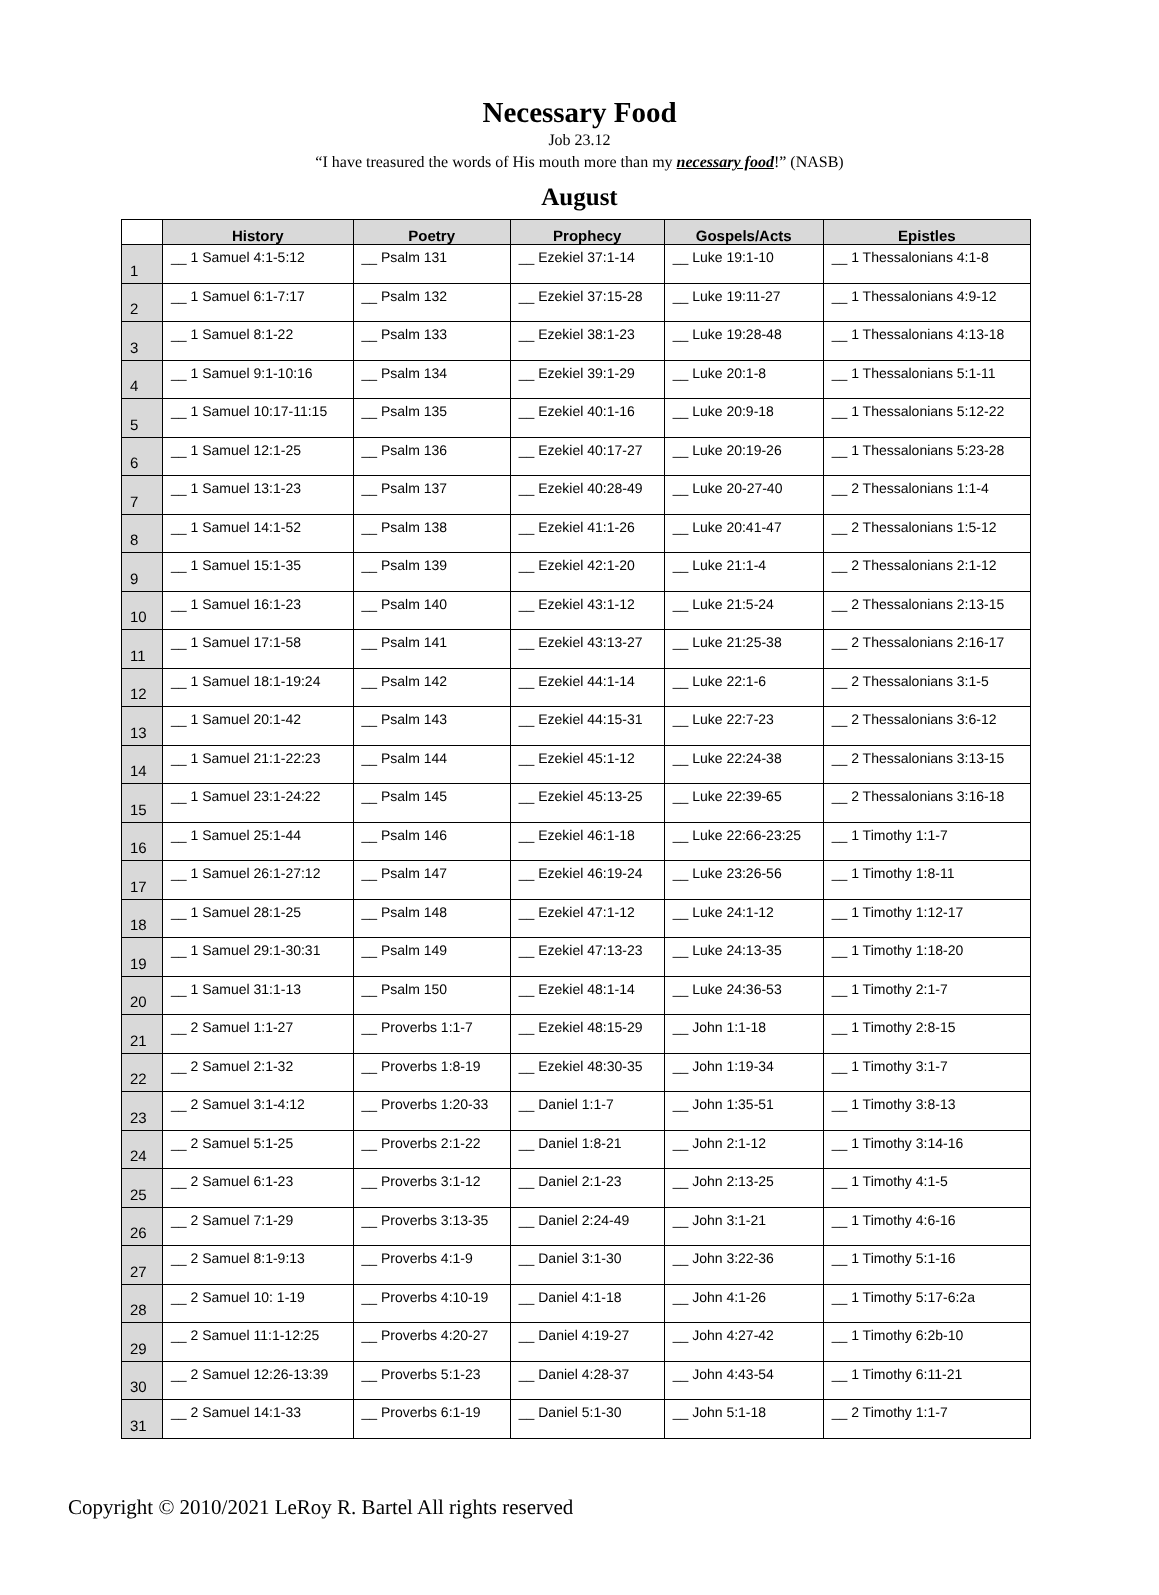Necessary Food
Job 23.12
“I have treasured the words of His mouth more than my necessary food!” (NASB)
August
| | History | Poetry | Prophecy | Gospels/Acts | Epistles |
| --- | --- | --- | --- | --- | --- |
| 1 | __ 1 Samuel 4:1-5:12 | __ Psalm 131 | __ Ezekiel 37:1-14 | __ Luke 19:1-10 | __ 1 Thessalonians 4:1-8 |
| 2 | __ 1 Samuel 6:1-7:17 | __ Psalm 132 | __ Ezekiel 37:15-28 | __ Luke 19:11-27 | __ 1 Thessalonians 4:9-12 |
| 3 | __ 1 Samuel 8:1-22 | __ Psalm 133 | __ Ezekiel 38:1-23 | __ Luke 19:28-48 | __ 1 Thessalonians 4:13-18 |
| 4 | __ 1 Samuel 9:1-10:16 | __ Psalm 134 | __ Ezekiel 39:1-29 | __ Luke 20:1-8 | __ 1 Thessalonians 5:1-11 |
| 5 | __ 1 Samuel 10:17-11:15 | __ Psalm 135 | __ Ezekiel 40:1-16 | __ Luke 20:9-18 | __ 1 Thessalonians 5:12-22 |
| 6 | __ 1 Samuel 12:1-25 | __ Psalm 136 | __ Ezekiel 40:17-27 | __ Luke 20:19-26 | __ 1 Thessalonians 5:23-28 |
| 7 | __ 1 Samuel 13:1-23 | __ Psalm 137 | __ Ezekiel 40:28-49 | __ Luke 20-27-40 | __ 2 Thessalonians 1:1-4 |
| 8 | __ 1 Samuel 14:1-52 | __ Psalm 138 | __ Ezekiel 41:1-26 | __ Luke 20:41-47 | __ 2 Thessalonians 1:5-12 |
| 9 | __ 1 Samuel 15:1-35 | __ Psalm 139 | __ Ezekiel 42:1-20 | __ Luke 21:1-4 | __ 2 Thessalonians 2:1-12 |
| 10 | __ 1 Samuel 16:1-23 | __ Psalm 140 | __ Ezekiel 43:1-12 | __ Luke 21:5-24 | __ 2 Thessalonians 2:13-15 |
| 11 | __ 1 Samuel 17:1-58 | __ Psalm 141 | __ Ezekiel 43:13-27 | __ Luke 21:25-38 | __ 2 Thessalonians 2:16-17 |
| 12 | __ 1 Samuel 18:1-19:24 | __ Psalm 142 | __ Ezekiel 44:1-14 | __ Luke 22:1-6 | __ 2 Thessalonians 3:1-5 |
| 13 | __ 1 Samuel 20:1-42 | __ Psalm 143 | __ Ezekiel 44:15-31 | __ Luke 22:7-23 | __ 2 Thessalonians 3:6-12 |
| 14 | __ 1 Samuel 21:1-22:23 | __ Psalm 144 | __ Ezekiel 45:1-12 | __ Luke 22:24-38 | __ 2 Thessalonians 3:13-15 |
| 15 | __ 1 Samuel 23:1-24:22 | __ Psalm 145 | __ Ezekiel 45:13-25 | __ Luke 22:39-65 | __ 2 Thessalonians 3:16-18 |
| 16 | __ 1 Samuel 25:1-44 | __ Psalm 146 | __ Ezekiel 46:1-18 | __ Luke 22:66-23:25 | __ 1 Timothy 1:1-7 |
| 17 | __ 1 Samuel 26:1-27:12 | __ Psalm 147 | __ Ezekiel 46:19-24 | __ Luke 23:26-56 | __ 1 Timothy 1:8-11 |
| 18 | __ 1 Samuel 28:1-25 | __ Psalm 148 | __ Ezekiel 47:1-12 | __ Luke 24:1-12 | __ 1 Timothy 1:12-17 |
| 19 | __ 1 Samuel 29:1-30:31 | __ Psalm 149 | __ Ezekiel 47:13-23 | __ Luke 24:13-35 | __ 1 Timothy 1:18-20 |
| 20 | __ 1 Samuel 31:1-13 | __ Psalm 150 | __ Ezekiel 48:1-14 | __ Luke 24:36-53 | __ 1 Timothy 2:1-7 |
| 21 | __ 2 Samuel 1:1-27 | __ Proverbs 1:1-7 | __ Ezekiel 48:15-29 | __ John 1:1-18 | __ 1 Timothy 2:8-15 |
| 22 | __ 2 Samuel 2:1-32 | __ Proverbs 1:8-19 | __ Ezekiel 48:30-35 | __ John 1:19-34 | __ 1 Timothy 3:1-7 |
| 23 | __ 2 Samuel 3:1-4:12 | __ Proverbs 1:20-33 | __ Daniel 1:1-7 | __ John 1:35-51 | __ 1 Timothy 3:8-13 |
| 24 | __ 2 Samuel 5:1-25 | __ Proverbs 2:1-22 | __ Daniel 1:8-21 | __ John 2:1-12 | __ 1 Timothy 3:14-16 |
| 25 | __ 2 Samuel 6:1-23 | __ Proverbs 3:1-12 | __ Daniel 2:1-23 | __ John 2:13-25 | __ 1 Timothy 4:1-5 |
| 26 | __ 2 Samuel 7:1-29 | __ Proverbs 3:13-35 | __ Daniel 2:24-49 | __ John 3:1-21 | __ 1 Timothy 4:6-16 |
| 27 | __ 2 Samuel 8:1-9:13 | __ Proverbs 4:1-9 | __ Daniel 3:1-30 | __ John 3:22-36 | __ 1 Timothy 5:1-16 |
| 28 | __ 2 Samuel 10: 1-19 | __ Proverbs 4:10-19 | __ Daniel 4:1-18 | __ John 4:1-26 | __ 1 Timothy 5:17-6:2a |
| 29 | __ 2 Samuel 11:1-12:25 | __ Proverbs 4:20-27 | __ Daniel 4:19-27 | __ John 4:27-42 | __ 1 Timothy 6:2b-10 |
| 30 | __ 2 Samuel 12:26-13:39 | __ Proverbs 5:1-23 | __ Daniel 4:28-37 | __ John 4:43-54 | __ 1 Timothy 6:11-21 |
| 31 | __ 2 Samuel 14:1-33 | __ Proverbs 6:1-19 | __ Daniel 5:1-30 | __ John 5:1-18 | __ 2 Timothy 1:1-7 |
Copyright © 2010/2021 LeRoy R. Bartel All rights reserved